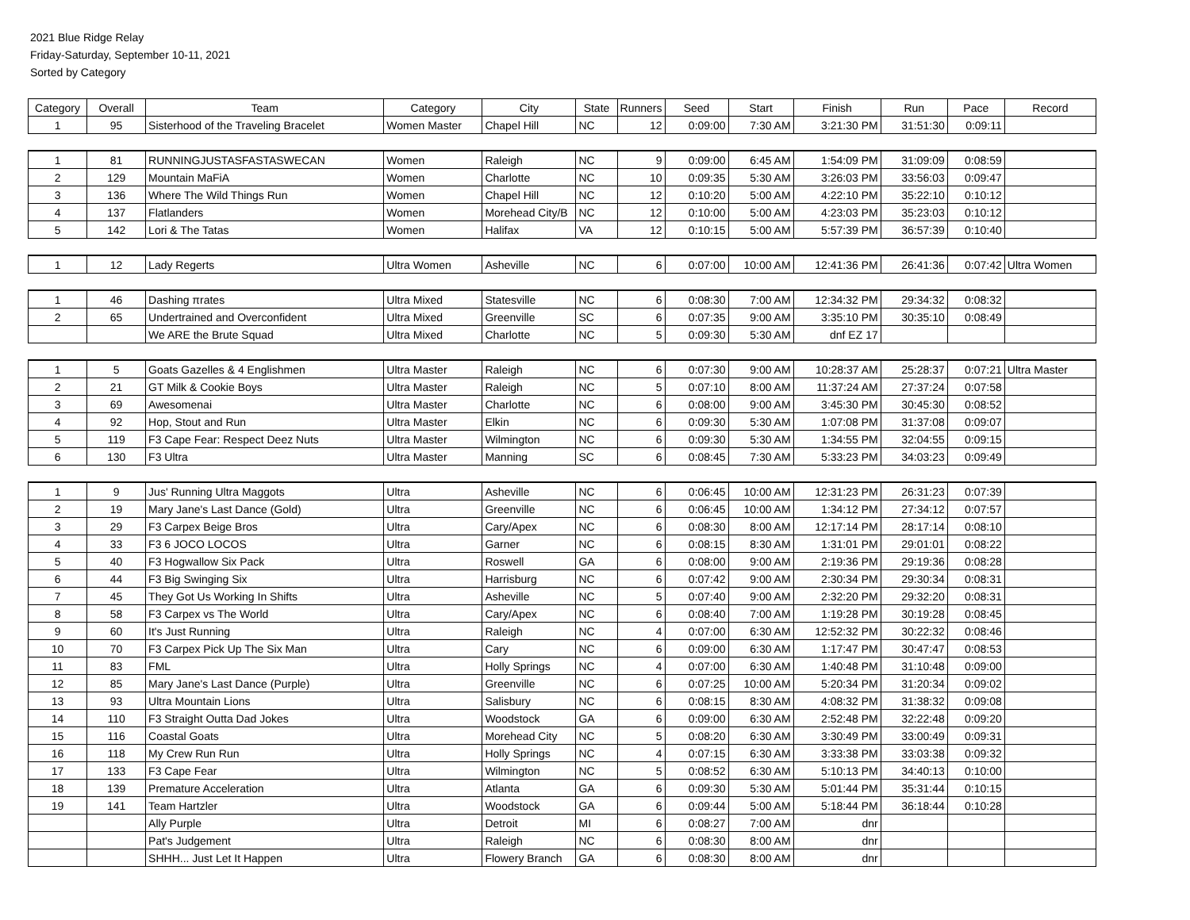2021 Blue Ridge Relay
Friday-Saturday, September 10-11, 2021
Sorted by Category
| Category | Overall | Team | Category | City | State | Runners | Seed | Start | Finish | Run | Pace | Record |
| --- | --- | --- | --- | --- | --- | --- | --- | --- | --- | --- | --- | --- |
| 1 | 95 | Sisterhood of the Traveling Bracelet | Women Master | Chapel Hill | NC | 12 | 0:09:00 | 7:30 AM | 3:21:30 PM | 31:51:30 | 0:09:11 | |
| 1 | 81 | RUNNINGJUSTASFASTASWECAN | Women | Raleigh | NC | 9 | 0:09:00 | 6:45 AM | 1:54:09 PM | 31:09:09 | 0:08:59 | |
| 2 | 129 | Mountain MaFiA | Women | Charlotte | NC | 10 | 0:09:35 | 5:30 AM | 3:26:03 PM | 33:56:03 | 0:09:47 | |
| 3 | 136 | Where The Wild Things Run | Women | Chapel Hill | NC | 12 | 0:10:20 | 5:00 AM | 4:22:10 PM | 35:22:10 | 0:10:12 | |
| 4 | 137 | Flatlanders | Women | Morehead City/B | NC | 12 | 0:10:00 | 5:00 AM | 4:23:03 PM | 35:23:03 | 0:10:12 | |
| 5 | 142 | Lori & The Tatas | Women | Halifax | VA | 12 | 0:10:15 | 5:00 AM | 5:57:39 PM | 36:57:39 | 0:10:40 | |
| 1 | 12 | Lady Regerts | Ultra Women | Asheville | NC | 6 | 0:07:00 | 10:00 AM | 12:41:36 PM | 26:41:36 | 0:07:42 | Ultra Women |
| 1 | 46 | Dashing πrates | Ultra Mixed | Statesville | NC | 6 | 0:08:30 | 7:00 AM | 12:34:32 PM | 29:34:32 | 0:08:32 | |
| 2 | 65 | Undertrained and Overconfident | Ultra Mixed | Greenville | SC | 6 | 0:07:35 | 9:00 AM | 3:35:10 PM | 30:35:10 | 0:08:49 | |
| | | We ARE the Brute Squad | Ultra Mixed | Charlotte | NC | 5 | 0:09:30 | 5:30 AM | dnf EZ 17 | | | |
| 1 | 5 | Goats Gazelles & 4 Englishmen | Ultra Master | Raleigh | NC | 6 | 0:07:30 | 9:00 AM | 10:28:37 AM | 25:28:37 | 0:07:21 | Ultra Master |
| 2 | 21 | GT Milk & Cookie Boys | Ultra Master | Raleigh | NC | 5 | 0:07:10 | 8:00 AM | 11:37:24 AM | 27:37:24 | 0:07:58 | |
| 3 | 69 | Awesomenai | Ultra Master | Charlotte | NC | 6 | 0:08:00 | 9:00 AM | 3:45:30 PM | 30:45:30 | 0:08:52 | |
| 4 | 92 | Hop, Stout and Run | Ultra Master | Elkin | NC | 6 | 0:09:30 | 5:30 AM | 1:07:08 PM | 31:37:08 | 0:09:07 | |
| 5 | 119 | F3 Cape Fear: Respect Deez Nuts | Ultra Master | Wilmington | NC | 6 | 0:09:30 | 5:30 AM | 1:34:55 PM | 32:04:55 | 0:09:15 | |
| 6 | 130 | F3 Ultra | Ultra Master | Manning | SC | 6 | 0:08:45 | 7:30 AM | 5:33:23 PM | 34:03:23 | 0:09:49 | |
| 1 | 9 | Jus' Running Ultra Maggots | Ultra | Asheville | NC | 6 | 0:06:45 | 10:00 AM | 12:31:23 PM | 26:31:23 | 0:07:39 | |
| 2 | 19 | Mary Jane's Last Dance (Gold) | Ultra | Greenville | NC | 6 | 0:06:45 | 10:00 AM | 1:34:12 PM | 27:34:12 | 0:07:57 | |
| 3 | 29 | F3 Carpex Beige Bros | Ultra | Cary/Apex | NC | 6 | 0:08:30 | 8:00 AM | 12:17:14 PM | 28:17:14 | 0:08:10 | |
| 4 | 33 | F3 6 JOCO LOCOS | Ultra | Garner | NC | 6 | 0:08:15 | 8:30 AM | 1:31:01 PM | 29:01:01 | 0:08:22 | |
| 5 | 40 | F3 Hogwallow Six Pack | Ultra | Roswell | GA | 6 | 0:08:00 | 9:00 AM | 2:19:36 PM | 29:19:36 | 0:08:28 | |
| 6 | 44 | F3 Big Swinging Six | Ultra | Harrisburg | NC | 6 | 0:07:42 | 9:00 AM | 2:30:34 PM | 29:30:34 | 0:08:31 | |
| 7 | 45 | They Got Us Working In Shifts | Ultra | Asheville | NC | 5 | 0:07:40 | 9:00 AM | 2:32:20 PM | 29:32:20 | 0:08:31 | |
| 8 | 58 | F3 Carpex vs The World | Ultra | Cary/Apex | NC | 6 | 0:08:40 | 7:00 AM | 1:19:28 PM | 30:19:28 | 0:08:45 | |
| 9 | 60 | It's Just Running | Ultra | Raleigh | NC | 4 | 0:07:00 | 6:30 AM | 12:52:32 PM | 30:22:32 | 0:08:46 | |
| 10 | 70 | F3 Carpex Pick Up The Six Man | Ultra | Cary | NC | 6 | 0:09:00 | 6:30 AM | 1:17:47 PM | 30:47:47 | 0:08:53 | |
| 11 | 83 | FML | Ultra | Holly Springs | NC | 4 | 0:07:00 | 6:30 AM | 1:40:48 PM | 31:10:48 | 0:09:00 | |
| 12 | 85 | Mary Jane's Last Dance (Purple) | Ultra | Greenville | NC | 6 | 0:07:25 | 10:00 AM | 5:20:34 PM | 31:20:34 | 0:09:02 | |
| 13 | 93 | Ultra Mountain Lions | Ultra | Salisbury | NC | 6 | 0:08:15 | 8:30 AM | 4:08:32 PM | 31:38:32 | 0:09:08 | |
| 14 | 110 | F3 Straight Outta Dad Jokes | Ultra | Woodstock | GA | 6 | 0:09:00 | 6:30 AM | 2:52:48 PM | 32:22:48 | 0:09:20 | |
| 15 | 116 | Coastal Goats | Ultra | Morehead City | NC | 5 | 0:08:20 | 6:30 AM | 3:30:49 PM | 33:00:49 | 0:09:31 | |
| 16 | 118 | My Crew Run Run | Ultra | Holly Springs | NC | 4 | 0:07:15 | 6:30 AM | 3:33:38 PM | 33:03:38 | 0:09:32 | |
| 17 | 133 | F3 Cape Fear | Ultra | Wilmington | NC | 5 | 0:08:52 | 6:30 AM | 5:10:13 PM | 34:40:13 | 0:10:00 | |
| 18 | 139 | Premature Acceleration | Ultra | Atlanta | GA | 6 | 0:09:30 | 5:30 AM | 5:01:44 PM | 35:31:44 | 0:10:15 | |
| 19 | 141 | Team Hartzler | Ultra | Woodstock | GA | 6 | 0:09:44 | 5:00 AM | 5:18:44 PM | 36:18:44 | 0:10:28 | |
| | | Ally Purple | Ultra | Detroit | MI | 6 | 0:08:27 | 7:00 AM | dnr | | | |
| | | Pat's Judgement | Ultra | Raleigh | NC | 6 | 0:08:30 | 8:00 AM | dnr | | | |
| | | SHHH... Just Let It Happen | Ultra | Flowery Branch | GA | 6 | 0:08:30 | 8:00 AM | dnr | | | |